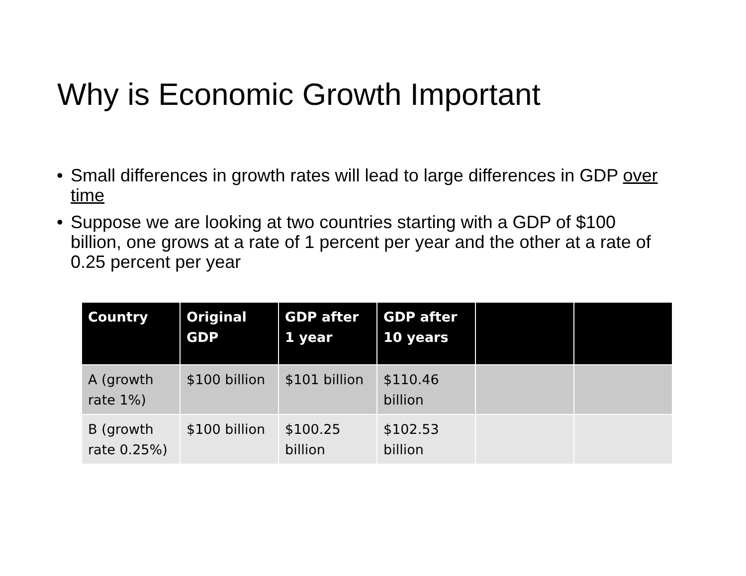Why is Economic Growth Important
• Small differences in growth rates will lead to large differences in GDP over time
• Suppose we are looking at two countries starting with a GDP of $100 billion, one grows at a rate of 1 percent per year and the other at a rate of 0.25 percent per year
| Country | Original GDP | GDP after 1 year | GDP after 10 years | | |
| --- | --- | --- | --- | --- | --- |
| A (growth rate 1%) | $100 billion | $101 billion | $110.46 billion | | |
| B (growth rate 0.25%) | $100 billion | $100.25 billion | $102.53 billion | | |